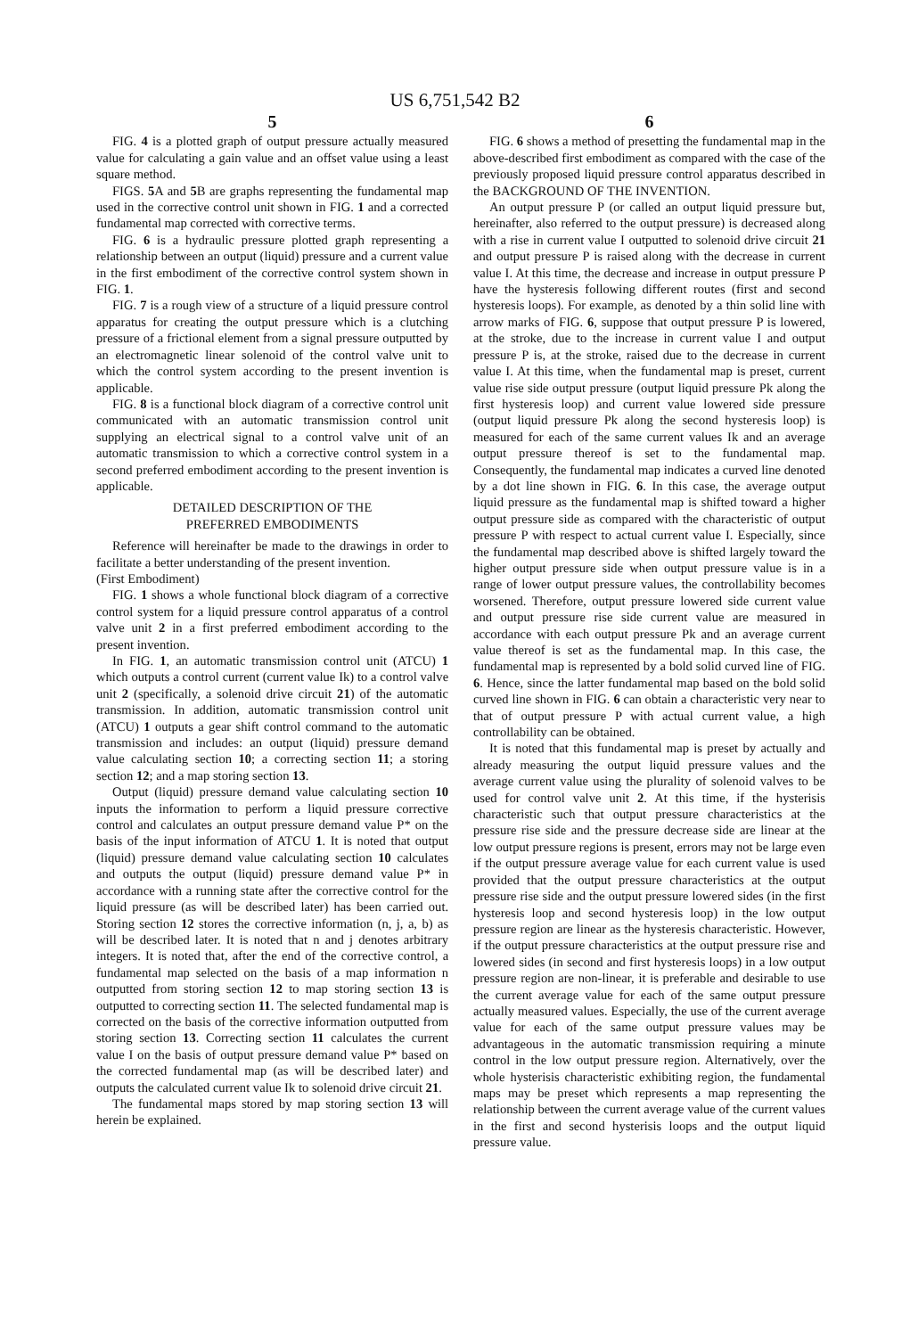US 6,751,542 B2
5
FIG. 4 is a plotted graph of output pressure actually measured value for calculating a gain value and an offset value using a least square method.
FIGS. 5 A and 5 B are graphs representing the fundamental map used in the corrective control unit shown in FIG. 1 and a corrected fundamental map corrected with corrective terms.
FIG. 6 is a hydraulic pressure plotted graph representing a relationship between an output (liquid) pressure and a current value in the first embodiment of the corrective control system shown in FIG. 1.
FIG. 7 is a rough view of a structure of a liquid pressure control apparatus for creating the output pressure which is a clutching pressure of a frictional element from a signal pressure outputted by an electromagnetic linear solenoid of the control valve unit to which the control system according to the present invention is applicable.
FIG. 8 is a functional block diagram of a corrective control unit communicated with an automatic transmission control unit supplying an electrical signal to a control valve unit of an automatic transmission to which a corrective control system in a second preferred embodiment according to the present invention is applicable.
DETAILED DESCRIPTION OF THE
PREFERRED EMBODIMENTS
Reference will hereinafter be made to the drawings in order to facilitate a better understanding of the present invention.
(First Embodiment)
FIG. 1 shows a whole functional block diagram of a corrective control system for a liquid pressure control apparatus of a control valve unit 2 in a first preferred embodiment according to the present invention.
In FIG. 1, an automatic transmission control unit (ATCU) 1 which outputs a control current (current value Ik) to a control valve unit 2 (specifically, a solenoid drive circuit 21) of the automatic transmission. In addition, automatic transmission control unit (ATCU) 1 outputs a gear shift control command to the automatic transmission and includes: an output (liquid) pressure demand value calculating section 10; a correcting section 11; a storing section 12; and a map storing section 13.
Output (liquid) pressure demand value calculating section 10 inputs the information to perform a liquid pressure corrective control and calculates an output pressure demand value P* on the basis of the input information of ATCU 1. It is noted that output (liquid) pressure demand value calculating section 10 calculates and outputs the output (liquid) pressure demand value P* in accordance with a running state after the corrective control for the liquid pressure (as will be described later) has been carried out. Storing section 12 stores the corrective information (n, j, a, b) as will be described later. It is noted that n and j denotes arbitrary integers. It is noted that, after the end of the corrective control, a fundamental map selected on the basis of a map information n outputted from storing section 12 to map storing section 13 is outputted to correcting section 11. The selected fundamental map is corrected on the basis of the corrective information outputted from storing section 13. Correcting section 11 calculates the current value I on the basis of output pressure demand value P* based on the corrected fundamental map (as will be described later) and outputs the calculated current value Ik to solenoid drive circuit 21.
The fundamental maps stored by map storing section 13 will herein be explained.
6
FIG. 6 shows a method of presetting the fundamental map in the above-described first embodiment as compared with the case of the previously proposed liquid pressure control apparatus described in the BACKGROUND OF THE INVENTION.
An output pressure P (or called an output liquid pressure but, hereinafter, also referred to the output pressure) is decreased along with a rise in current value I outputted to solenoid drive circuit 21 and output pressure P is raised along with the decrease in current value I. At this time, the decrease and increase in output pressure P have the hysteresis following different routes (first and second hysteresis loops). For example, as denoted by a thin solid line with arrow marks of FIG. 6, suppose that output pressure P is lowered, at the stroke, due to the increase in current value I and output pressure P is, at the stroke, raised due to the decrease in current value I. At this time, when the fundamental map is preset, current value rise side output pressure (output liquid pressure Pk along the first hysteresis loop) and current value lowered side pressure (output liquid pressure Pk along the second hysteresis loop) is measured for each of the same current values Ik and an average output pressure thereof is set to the fundamental map. Consequently, the fundamental map indicates a curved line denoted by a dot line shown in FIG. 6. In this case, the average output liquid pressure as the fundamental map is shifted toward a higher output pressure side as compared with the characteristic of output pressure P with respect to actual current value I. Especially, since the fundamental map described above is shifted largely toward the higher output pressure side when output pressure value is in a range of lower output pressure values, the controllability becomes worsened. Therefore, output pressure lowered side current value and output pressure rise side current value are measured in accordance with each output pressure Pk and an average current value thereof is set as the fundamental map. In this case, the fundamental map is represented by a bold solid curved line of FIG. 6. Hence, since the latter fundamental map based on the bold solid curved line shown in FIG. 6 can obtain a characteristic very near to that of output pressure P with actual current value, a high controllability can be obtained.
It is noted that this fundamental map is preset by actually and already measuring the output liquid pressure values and the average current value using the plurality of solenoid valves to be used for control valve unit 2. At this time, if the hysterisis characteristic such that output pressure characteristics at the pressure rise side and the pressure decrease side are linear at the low output pressure regions is present, errors may not be large even if the output pressure average value for each current value is used provided that the output pressure characteristics at the output pressure rise side and the output pressure lowered sides (in the first hysteresis loop and second hysteresis loop) in the low output pressure region are linear as the hysteresis characteristic. However, if the output pressure characteristics at the output pressure rise and lowered sides (in second and first hysteresis loops) in a low output pressure region are non-linear, it is preferable and desirable to use the current average value for each of the same output pressure actually measured values. Especially, the use of the current average value for each of the same output pressure values may be advantageous in the automatic transmission requiring a minute control in the low output pressure region. Alternatively, over the whole hysterisis characteristic exhibiting region, the fundamental maps may be preset which represents a map representing the relationship between the current average value of the current values in the first and second hysterisis loops and the output liquid pressure value.